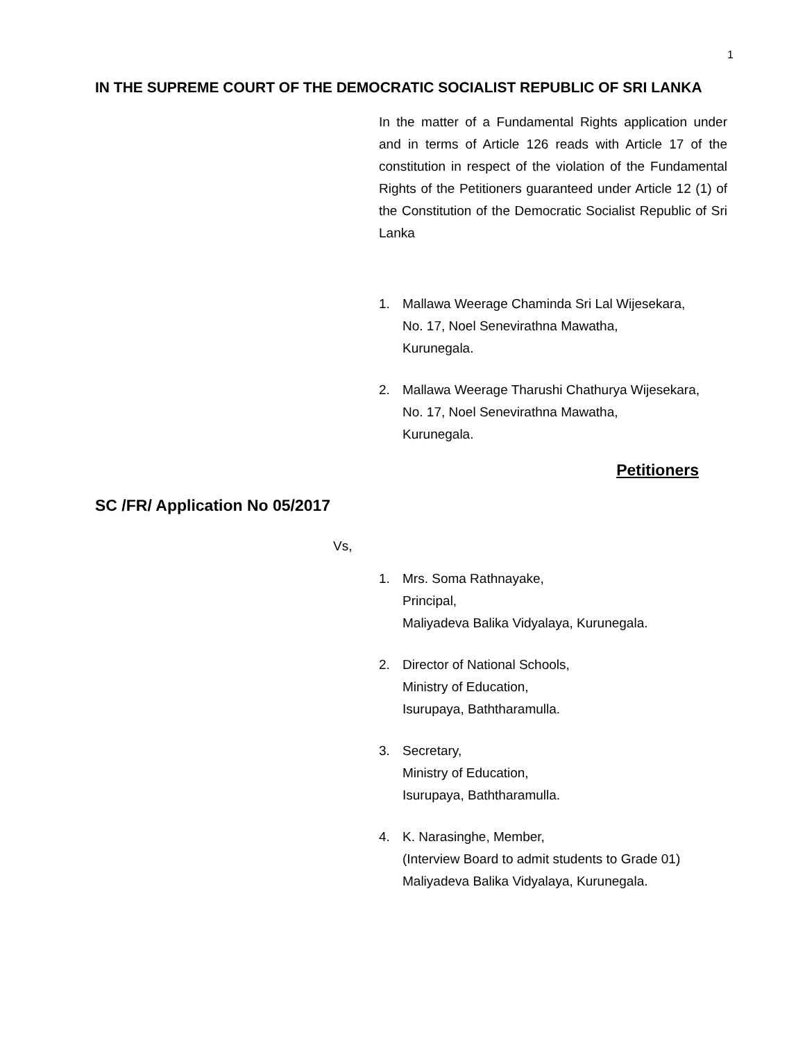1
IN THE SUPREME COURT OF THE DEMOCRATIC SOCIALIST REPUBLIC OF SRI LANKA
In the matter of a Fundamental Rights application under and in terms of Article 126 reads with Article 17 of the constitution in respect of the violation of the Fundamental Rights of the Petitioners guaranteed under Article 12 (1) of the Constitution of the Democratic Socialist Republic of Sri Lanka
1. Mallawa Weerage Chaminda Sri Lal Wijesekara,
No. 17, Noel Senevirathna Mawatha,
Kurunegala.
2. Mallawa Weerage Tharushi Chathurya Wijesekara,
No. 17, Noel Senevirathna Mawatha,
Kurunegala.
Petitioners
SC /FR/ Application No 05/2017
Vs,
1. Mrs. Soma Rathnayake,
Principal,
Maliyadeva Balika Vidyalaya, Kurunegala.
2. Director of National Schools,
Ministry of Education,
Isurupaya, Baththaramulla.
3. Secretary,
Ministry of Education,
Isurupaya, Baththaramulla.
4. K. Narasinghe, Member,
(Interview Board to admit students to Grade 01)
Maliyadeva Balika Vidyalaya, Kurunegala.